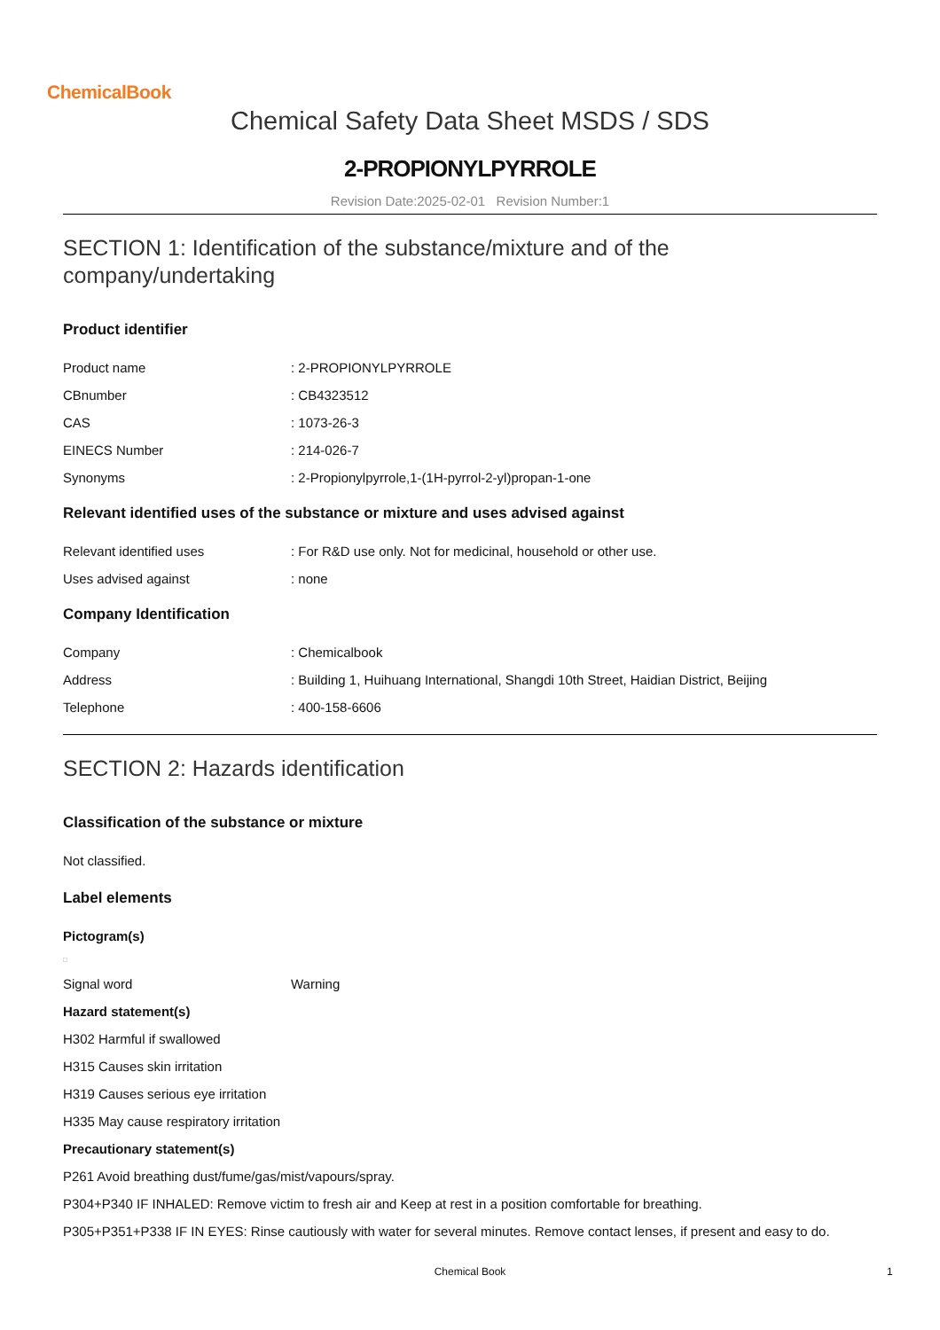ChemicalBook
Chemical Safety Data Sheet MSDS / SDS
2-PROPIONYLPYRROLE
Revision Date:2025-02-01 Revision Number:1
SECTION 1: Identification of the substance/mixture and of the company/undertaking
Product identifier
Product name : 2-PROPIONYLPYRROLE
CBnumber : CB4323512
CAS : 1073-26-3
EINECS Number : 214-026-7
Synonyms : 2-Propionylpyrrole,1-(1H-pyrrol-2-yl)propan-1-one
Relevant identified uses of the substance or mixture and uses advised against
Relevant identified uses : For R&D use only. Not for medicinal, household or other use.
Uses advised against : none
Company Identification
Company : Chemicalbook
Address : Building 1, Huihuang International, Shangdi 10th Street, Haidian District, Beijing
Telephone : 400-158-6606
SECTION 2: Hazards identification
Classification of the substance or mixture
Not classified.
Label elements
Pictogram(s)
□
Signal word Warning
Hazard statement(s)
H302 Harmful if swallowed
H315 Causes skin irritation
H319 Causes serious eye irritation
H335 May cause respiratory irritation
Precautionary statement(s)
P261 Avoid breathing dust/fume/gas/mist/vapours/spray.
P304+P340 IF INHALED: Remove victim to fresh air and Keep at rest in a position comfortable for breathing.
P305+P351+P338 IF IN EYES: Rinse cautiously with water for several minutes. Remove contact lenses, if present and easy to do.
Chemical Book 1